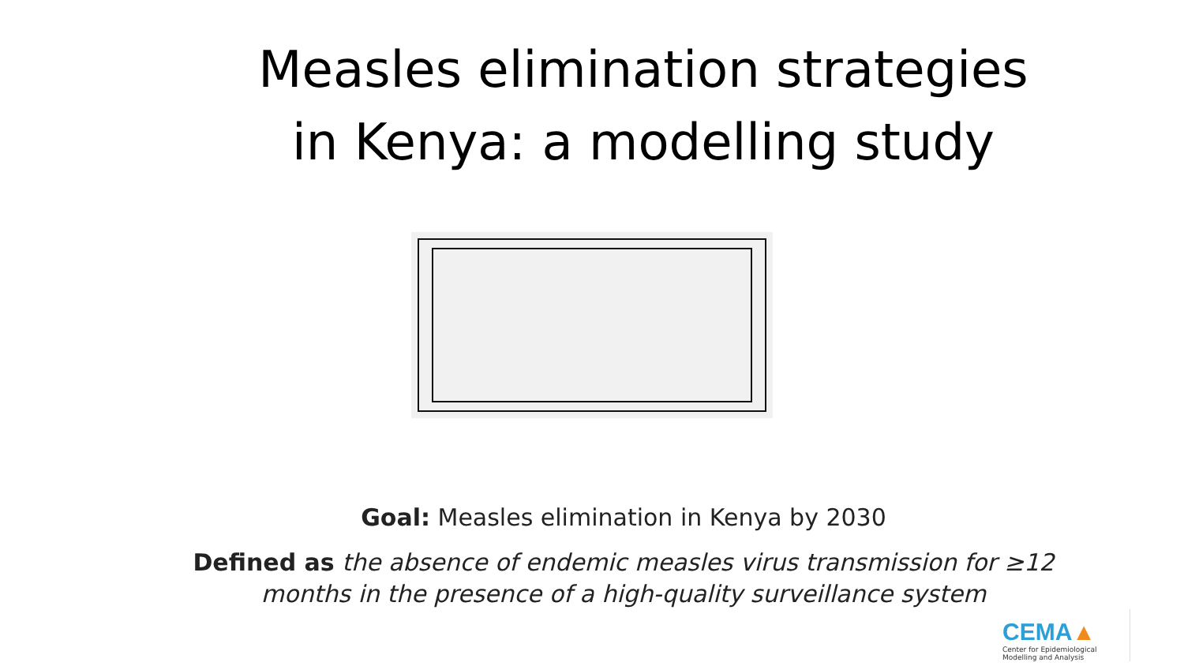Measles elimination strategies
in Kenya: a modelling study
Goal: Measles elimination in Kenya by 2030
Defined as the absence of endemic measles virus transmission for ≥12
months in the presence of a high-quality surveillance system
CEMA▲
Center for Epidemiological
Modelling and Analysis